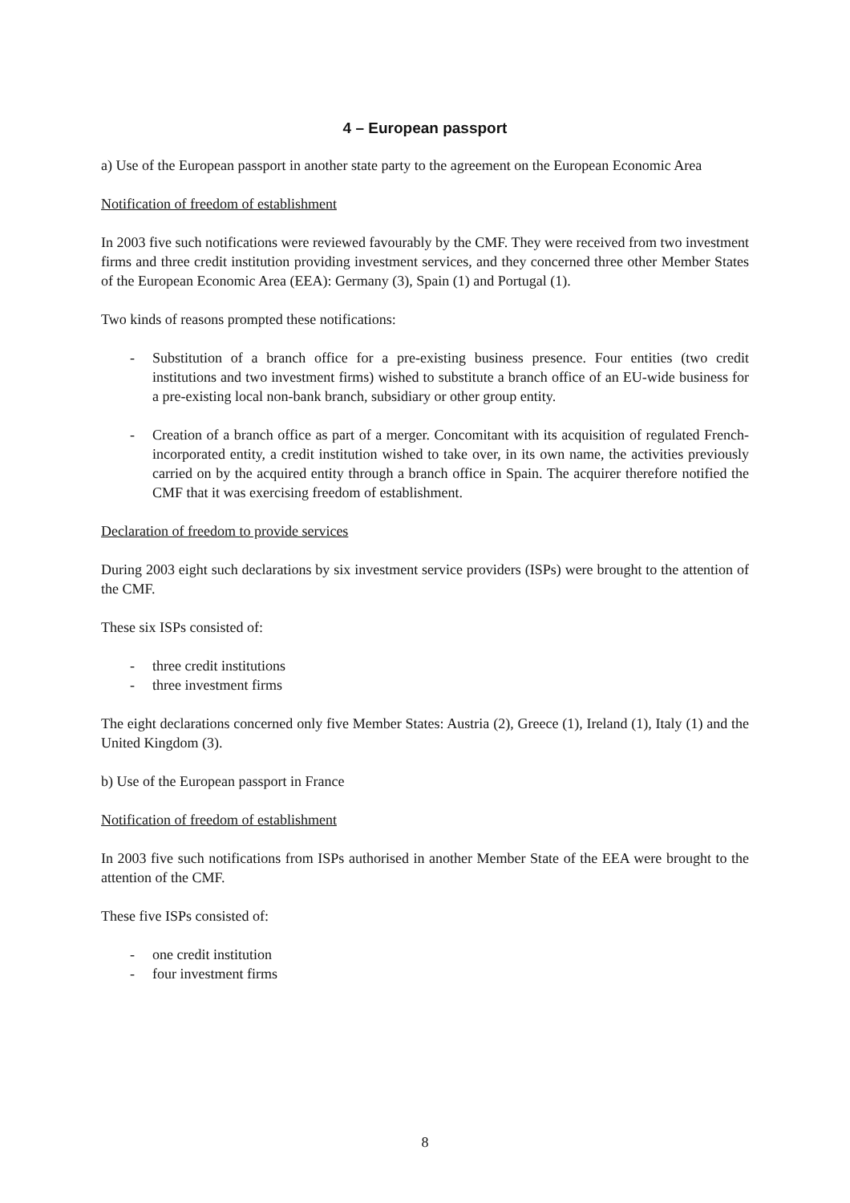4 – European passport
a) Use of the European passport in another state party to the agreement on the European Economic Area
Notification of freedom of establishment
In 2003 five such notifications were reviewed favourably by the CMF. They were received from two investment firms and three credit institution providing investment services, and they concerned three other Member States of the European Economic Area (EEA): Germany (3), Spain (1) and Portugal (1).
Two kinds of reasons prompted these notifications:
- Substitution of a branch office for a pre-existing business presence. Four entities (two credit institutions and two investment firms) wished to substitute a branch office of an EU-wide business for a pre-existing local non-bank branch, subsidiary or other group entity.
- Creation of a branch office as part of a merger. Concomitant with its acquisition of regulated French-incorporated entity, a credit institution wished to take over, in its own name, the activities previously carried on by the acquired entity through a branch office in Spain. The acquirer therefore notified the CMF that it was exercising freedom of establishment.
Declaration of freedom to provide services
During 2003 eight such declarations by six investment service providers (ISPs) were brought to the attention of the CMF.
These six ISPs consisted of:
- three credit institutions
- three investment firms
The eight declarations concerned only five Member States: Austria (2), Greece (1), Ireland (1), Italy (1) and the United Kingdom (3).
b) Use of the European passport in France
Notification of freedom of establishment
In 2003 five such notifications from ISPs authorised in another Member State of the EEA were brought to the attention of the CMF.
These five ISPs consisted of:
- one credit institution
- four investment firms
8